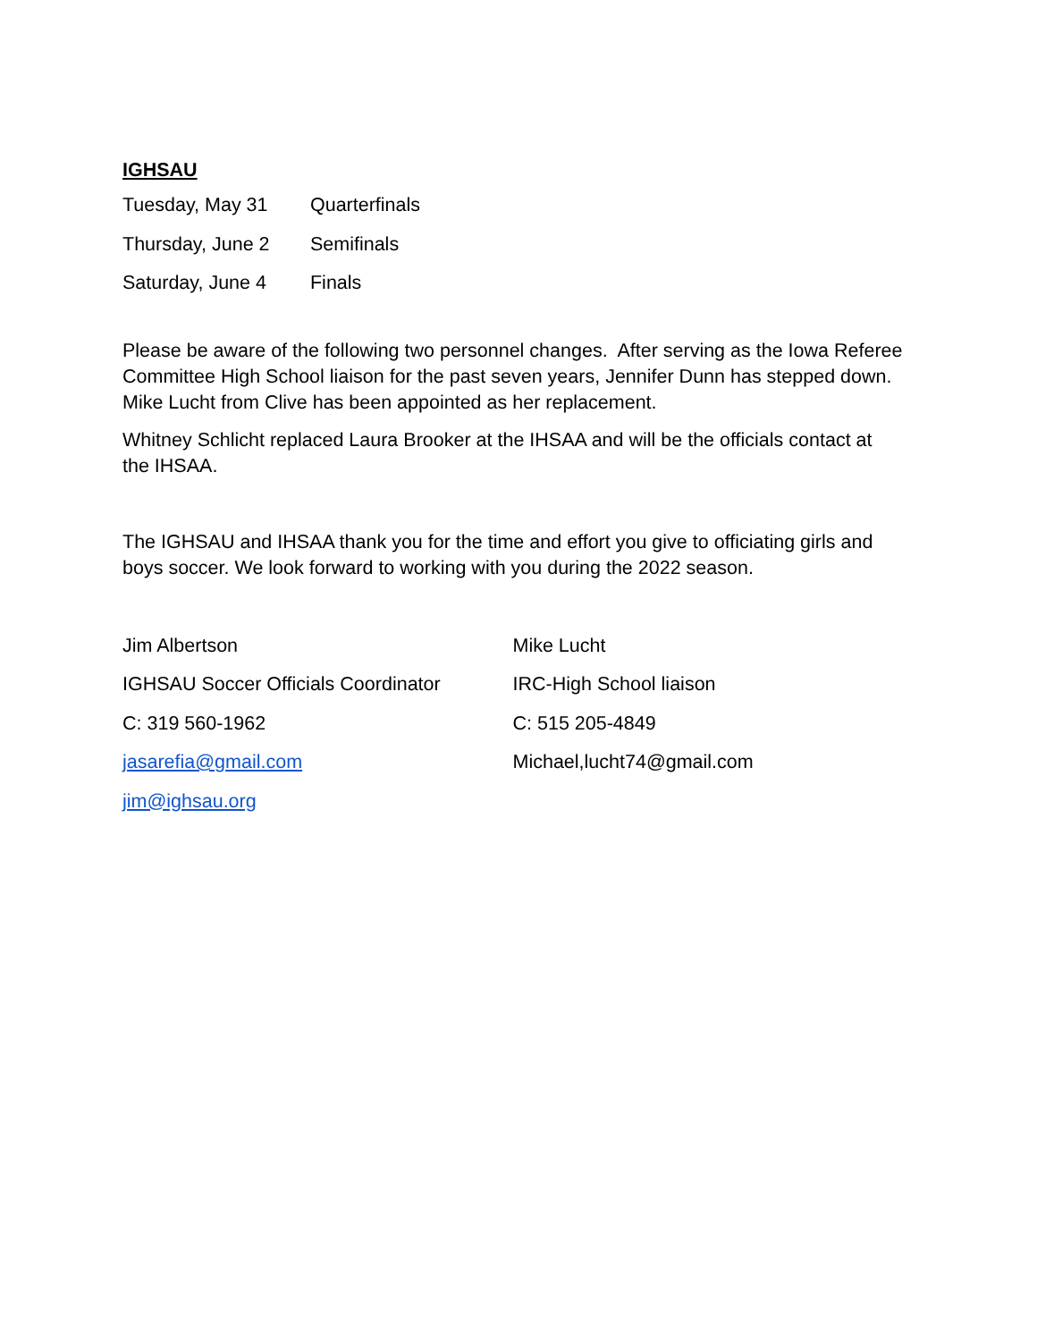IGHSAU
Tuesday, May 31 Quarterfinals
Thursday, June 2 Semifinals
Saturday, June 4 Finals
Please be aware of the following two personnel changes. After serving as the Iowa Referee Committee High School liaison for the past seven years, Jennifer Dunn has stepped down. Mike Lucht from Clive has been appointed as her replacement.
Whitney Schlicht replaced Laura Brooker at the IHSAA and will be the officials contact at the IHSAA.
The IGHSAU and IHSAA thank you for the time and effort you give to officiating girls and boys soccer. We look forward to working with you during the 2022 season.
Jim Albertson
IGHSAU Soccer Officials Coordinator
C: 319 560-1962
jasarefia@gmail.com
jim@ighsau.org
Mike Lucht
IRC-High School liaison
C: 515 205-4849
Michael,lucht74@gmail.com